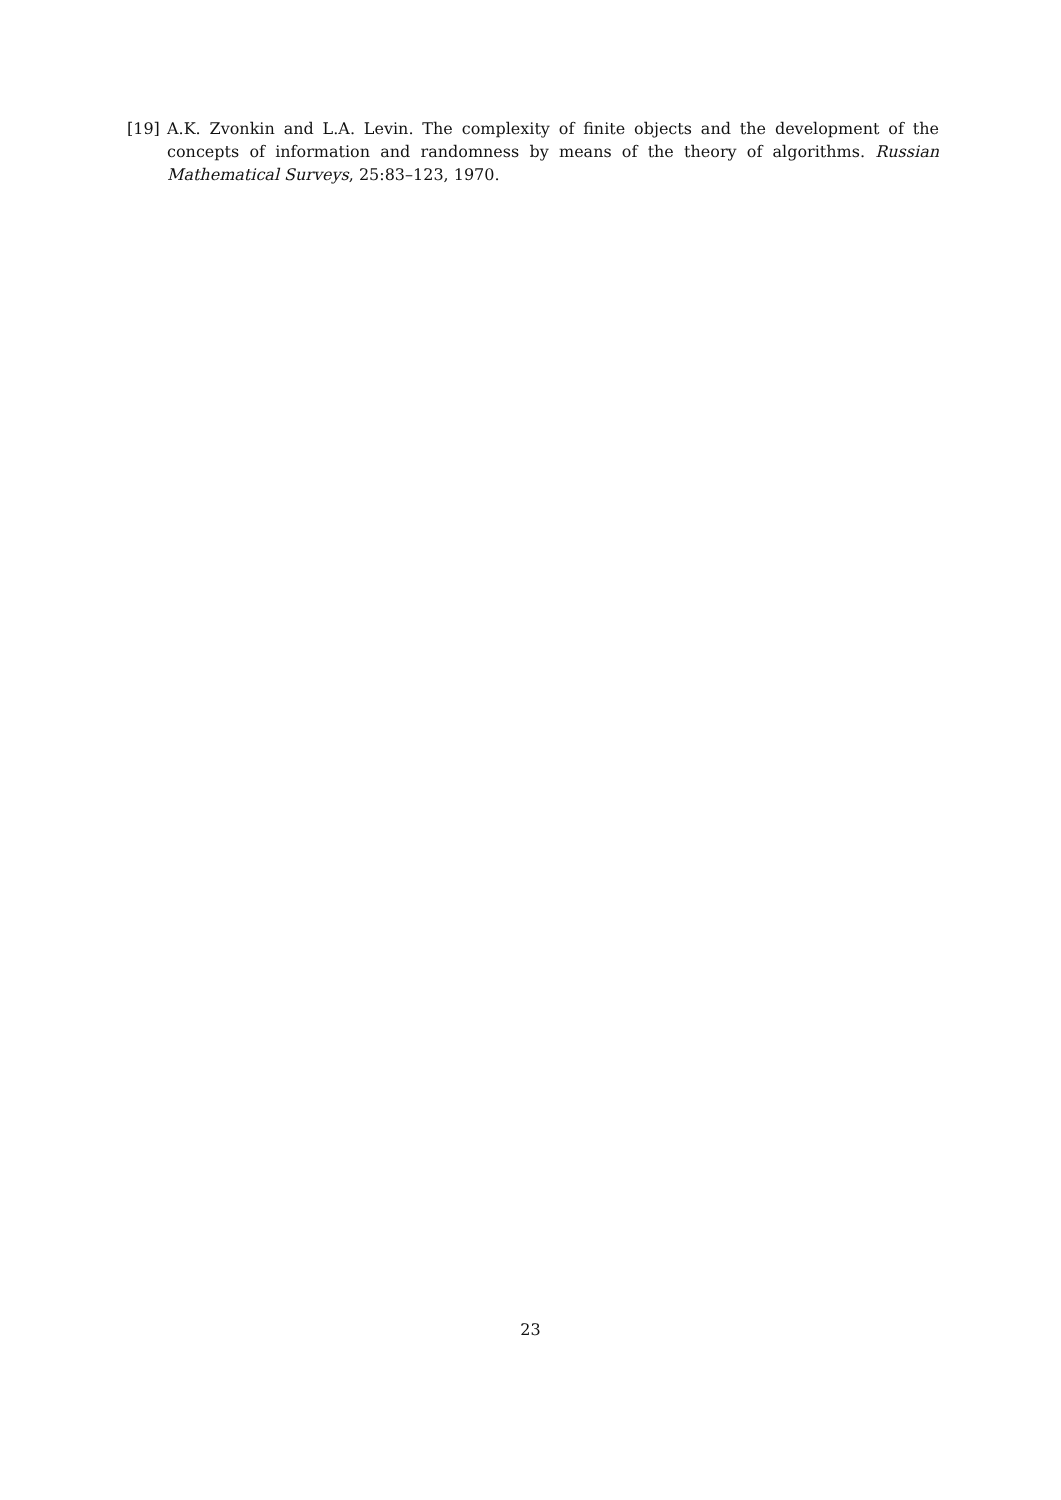[19] A.K. Zvonkin and L.A. Levin. The complexity of finite objects and the development of the concepts of information and randomness by means of the theory of algorithms. Russian Mathematical Surveys, 25:83–123, 1970.
23